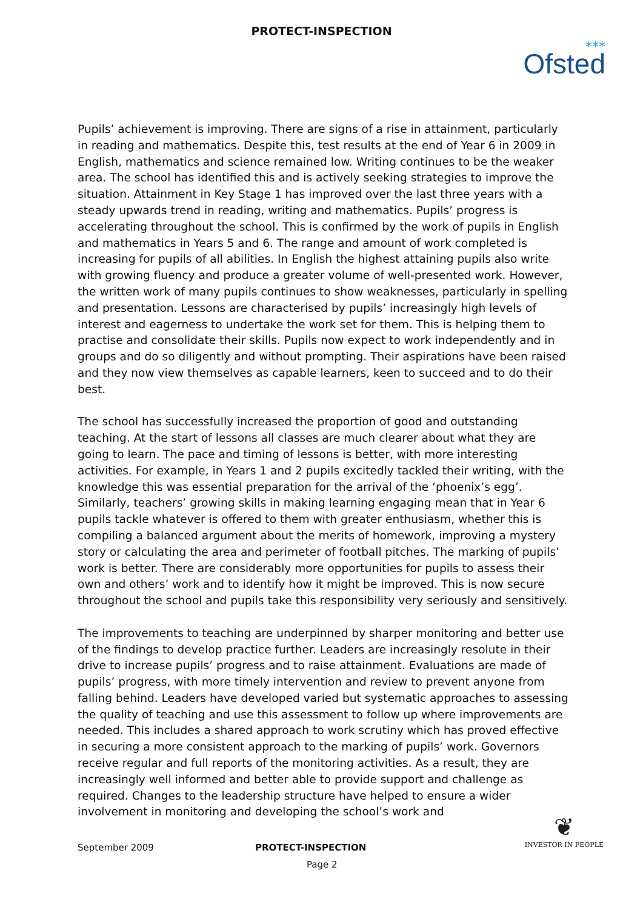PROTECT-INSPECTION
⁎⁎⁎
Ofsted
Pupils’ achievement is improving. There are signs of a rise in attainment, particularly in reading and mathematics. Despite this, test results at the end of Year 6 in 2009 in English, mathematics and science remained low. Writing continues to be the weaker area. The school has identified this and is actively seeking strategies to improve the situation. Attainment in Key Stage 1 has improved over the last three years with a steady upwards trend in reading, writing and mathematics. Pupils’ progress is accelerating throughout the school. This is confirmed by the work of pupils in English and mathematics in Years 5 and 6. The range and amount of work completed is increasing for pupils of all abilities. In English the highest attaining pupils also write with growing fluency and produce a greater volume of well-presented work. However, the written work of many pupils continues to show weaknesses, particularly in spelling and presentation. Lessons are characterised by pupils’ increasingly high levels of interest and eagerness to undertake the work set for them. This is helping them to practise and consolidate their skills. Pupils now expect to work independently and in groups and do so diligently and without prompting. Their aspirations have been raised and they now view themselves as capable learners, keen to succeed and to do their best.
The school has successfully increased the proportion of good and outstanding teaching. At the start of lessons all classes are much clearer about what they are going to learn. The pace and timing of lessons is better, with more interesting activities. For example, in Years 1 and 2 pupils excitedly tackled their writing, with the knowledge this was essential preparation for the arrival of the ‘phoenix’s egg’. Similarly, teachers’ growing skills in making learning engaging mean that in Year 6 pupils tackle whatever is offered to them with greater enthusiasm, whether this is compiling a balanced argument about the merits of homework, improving a mystery story or calculating the area and perimeter of football pitches. The marking of pupils’ work is better. There are considerably more opportunities for pupils to assess their own and others’ work and to identify how it might be improved. This is now secure throughout the school and pupils take this responsibility very seriously and sensitively.
The improvements to teaching are underpinned by sharper monitoring and better use of the findings to develop practice further. Leaders are increasingly resolute in their drive to increase pupils’ progress and to raise attainment. Evaluations are made of pupils’ progress, with more timely intervention and review to prevent anyone from falling behind. Leaders have developed varied but systematic approaches to assessing the quality of teaching and use this assessment to follow up where improvements are needed. This includes a shared approach to work scrutiny which has proved effective in securing a more consistent approach to the marking of pupils’ work. Governors receive regular and full reports of the monitoring activities. As a result, they are increasingly well informed and better able to provide support and challenge as required. Changes to the leadership structure have helped to ensure a wider involvement in monitoring and developing the school’s work and
September 2009 PROTECT-INSPECTION
Page 2
❦
INVESTOR IN PEOPLE